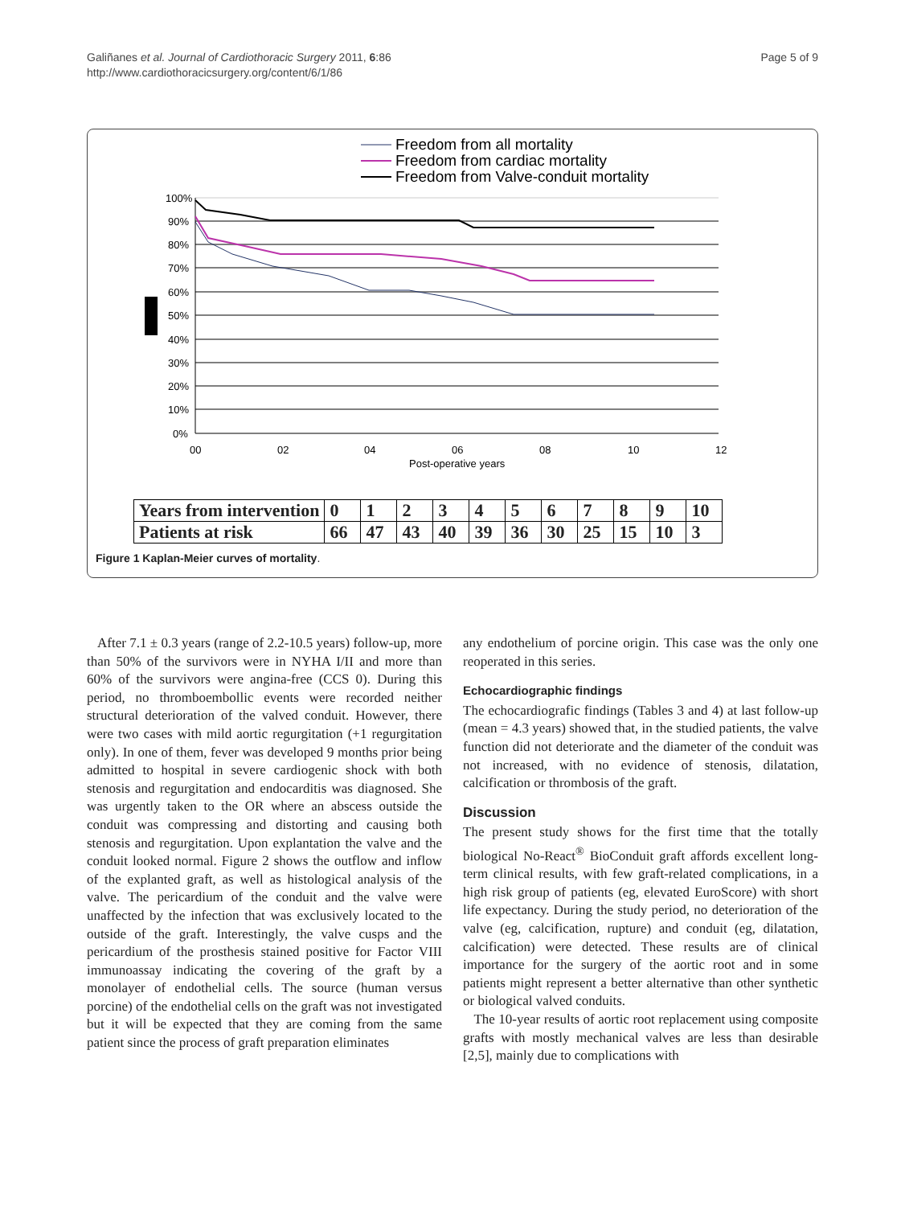Galiñanes et al. Journal of Cardiothoracic Surgery 2011, 6:86
http://www.cardiothoracicsurgery.org/content/6/1/86
Page 5 of 9
Freedom from all mortality
Freedom from cardiac mortality
Freedom from Valve-conduit mortality
100%
90%
80%
70%
60%
50%
40%
30%
20%
10%
0%
00
02
04
06
08
10
12
Post-operative years
| Years from intervention | 0 | 1 | 2 | 3 | 4 | 5 | 6 | 7 | 8 | 9 | 10 |
| Patients at risk | 66 | 47 | 43 | 40 | 39 | 36 | 30 | 25 | 15 | 10 | 3 |
Figure 1 Kaplan-Meier curves of mortality.
After 7.1 ± 0.3 years (range of 2.2-10.5 years) follow-up, more than 50% of the survivors were in NYHA I/II and more than 60% of the survivors were angina-free (CCS 0). During this period, no thromboembollic events were recorded neither structural deterioration of the valved conduit. However, there were two cases with mild aortic regurgitation (+1 regurgitation only). In one of them, fever was developed 9 months prior being admitted to hospital in severe cardiogenic shock with both stenosis and regurgitation and endocarditis was diagnosed. She was urgently taken to the OR where an abscess outside the conduit was compressing and distorting and causing both stenosis and regurgitation. Upon explantation the valve and the conduit looked normal. Figure 2 shows the outflow and inflow of the explanted graft, as well as histological analysis of the valve. The pericardium of the conduit and the valve were unaffected by the infection that was exclusively located to the outside of the graft. Interestingly, the valve cusps and the pericardium of the prosthesis stained positive for Factor VIII immunoassay indicating the covering of the graft by a monolayer of endothelial cells. The source (human versus porcine) of the endothelial cells on the graft was not investigated but it will be expected that they are coming from the same patient since the process of graft preparation eliminates
any endothelium of porcine origin. This case was the only one reoperated in this series.
Echocardiographic findings
The echocardiografic findings (Tables 3 and 4) at last follow-up (mean = 4.3 years) showed that, in the studied patients, the valve function did not deteriorate and the diameter of the conduit was not increased, with no evidence of stenosis, dilatation, calcification or thrombosis of the graft.
Discussion
The present study shows for the first time that the totally biological No-React<sup>®</sup> BioConduit graft affords excellent long-term clinical results, with few graft-related complications, in a high risk group of patients (eg, elevated EuroScore) with short life expectancy. During the study period, no deterioration of the valve (eg, calcification, rupture) and conduit (eg, dilatation, calcification) were detected. These results are of clinical importance for the surgery of the aortic root and in some patients might represent a better alternative than other synthetic or biological valved conduits.
The 10-year results of aortic root replacement using composite grafts with mostly mechanical valves are less than desirable [2,5], mainly due to complications with